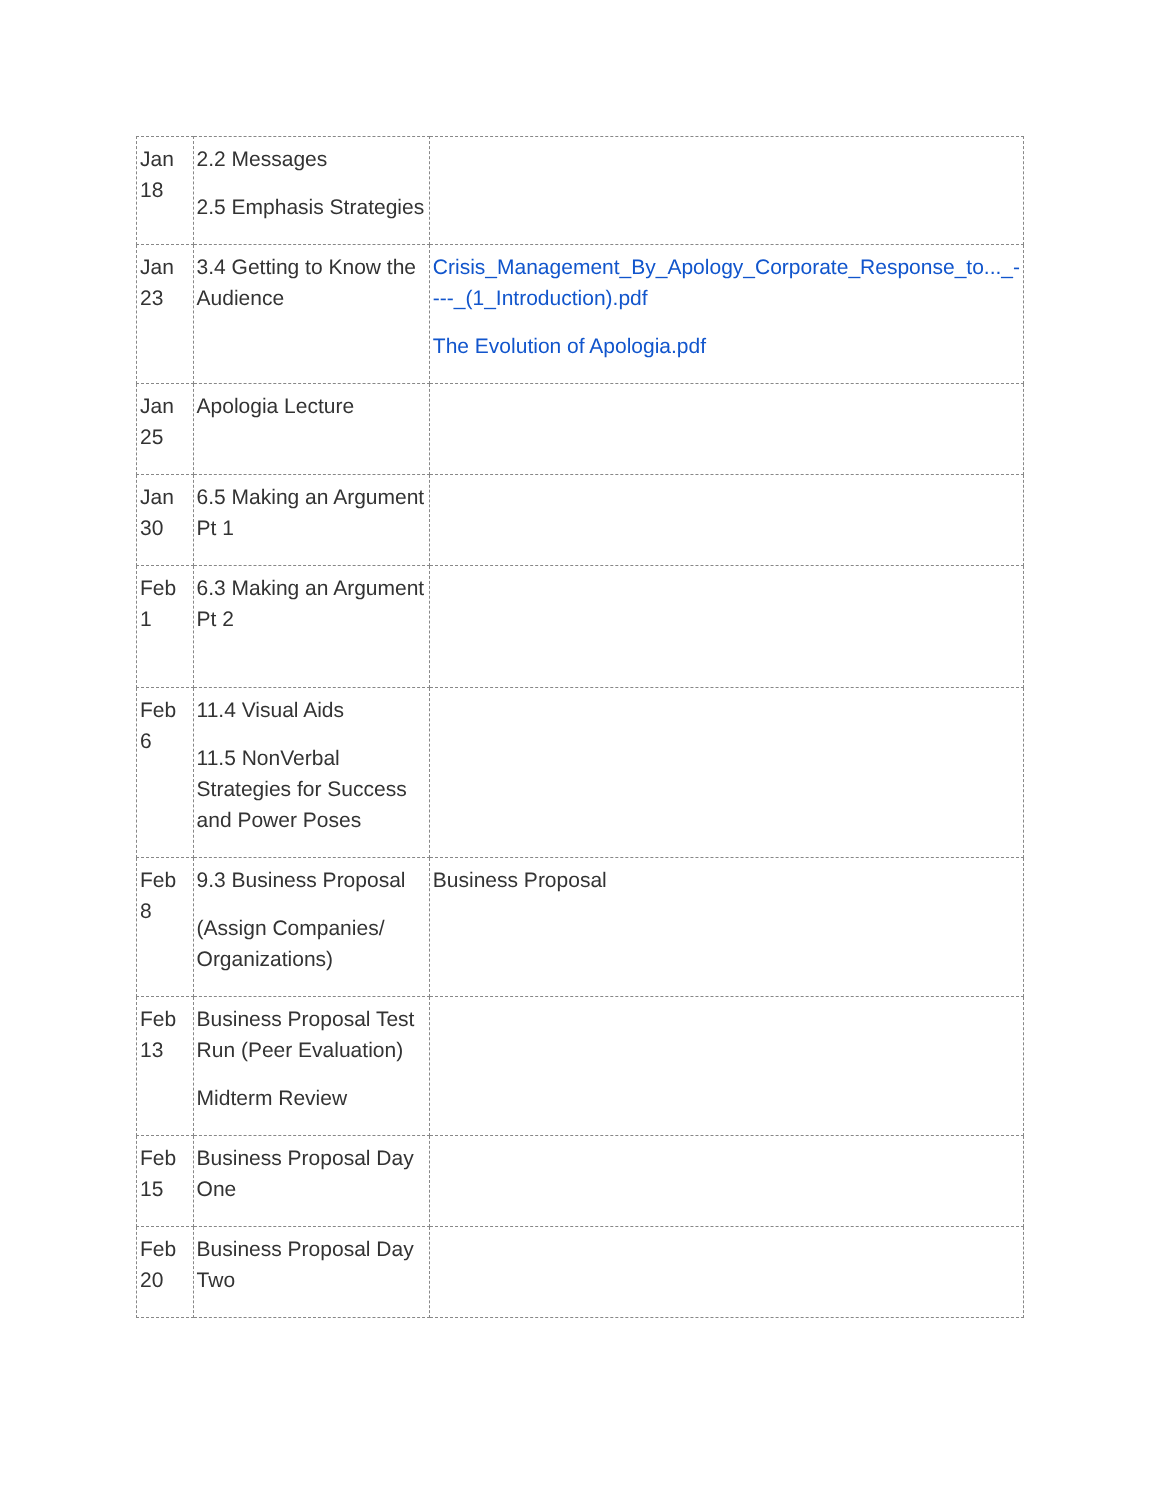| Jan 18 | 2.2 Messages 2.5 Emphasis Strategies | |
| Jan 23 | 3.4 Getting to Know the Audience | Crisis_Management_By_Apology_Corporate_Response_to..._----_(1_Introduction).pdf The Evolution of Apologia.pdf |
| Jan 25 | Apologia Lecture | |
| Jan 30 | 6.5 Making an Argument Pt 1 | |
| Feb 1 | 6.3 Making an Argument Pt 2 | |
| Feb 6 | 11.4 Visual Aids 11.5 NonVerbal Strategies for Success and Power Poses | |
| Feb 8 | 9.3 Business Proposal (Assign Companies/ Organizations) | Business Proposal |
| Feb 13 | Business Proposal Test Run (Peer Evaluation) Midterm Review | |
| Feb 15 | Business Proposal Day One | |
| Feb 20 | Business Proposal Day Two | |